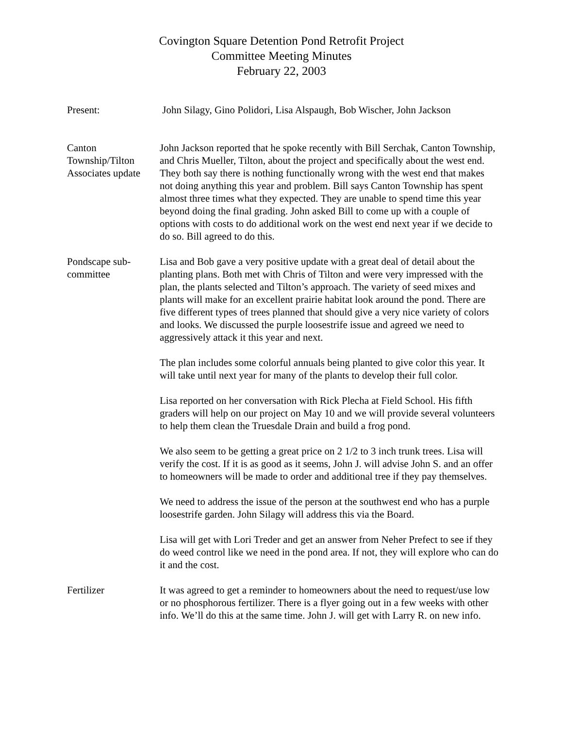Covington Square Detention Pond Retrofit Project
Committee Meeting Minutes
February 22, 2003
Present: John Silagy, Gino Polidori, Lisa Alspaugh, Bob Wischer, John Jackson
Canton
Township/Tilton
Associates update
John Jackson reported that he spoke recently with Bill Serchak, Canton Township, and Chris Mueller, Tilton, about the project and specifically about the west end. They both say there is nothing functionally wrong with the west end that makes not doing anything this year and problem. Bill says Canton Township has spent almost three times what they expected. They are unable to spend time this year beyond doing the final grading. John asked Bill to come up with a couple of options with costs to do additional work on the west end next year if we decide to do so. Bill agreed to do this.
Pondscape sub-
committee
Lisa and Bob gave a very positive update with a great deal of detail about the planting plans. Both met with Chris of Tilton and were very impressed with the plan, the plants selected and Tilton’s approach. The variety of seed mixes and plants will make for an excellent prairie habitat look around the pond. There are five different types of trees planned that should give a very nice variety of colors and looks. We discussed the purple loosestrife issue and agreed we need to aggressively attack it this year and next.
The plan includes some colorful annuals being planted to give color this year. It will take until next year for many of the plants to develop their full color.
Lisa reported on her conversation with Rick Plecha at Field School. His fifth graders will help on our project on May 10 and we will provide several volunteers to help them clean the Truesdale Drain and build a frog pond.
We also seem to be getting a great price on 2 1/2 to 3 inch trunk trees. Lisa will verify the cost. If it is as good as it seems, John J. will advise John S. and an offer to homeowners will be made to order and additional tree if they pay themselves.
We need to address the issue of the person at the southwest end who has a purple loosestrife garden. John Silagy will address this via the Board.
Lisa will get with Lori Treder and get an answer from Neher Prefect to see if they do weed control like we need in the pond area. If not, they will explore who can do it and the cost.
Fertilizer It was agreed to get a reminder to homeowners about the need to request/use low or no phosphorous fertilizer. There is a flyer going out in a few weeks with other info. We’ll do this at the same time. John J. will get with Larry R. on new info.